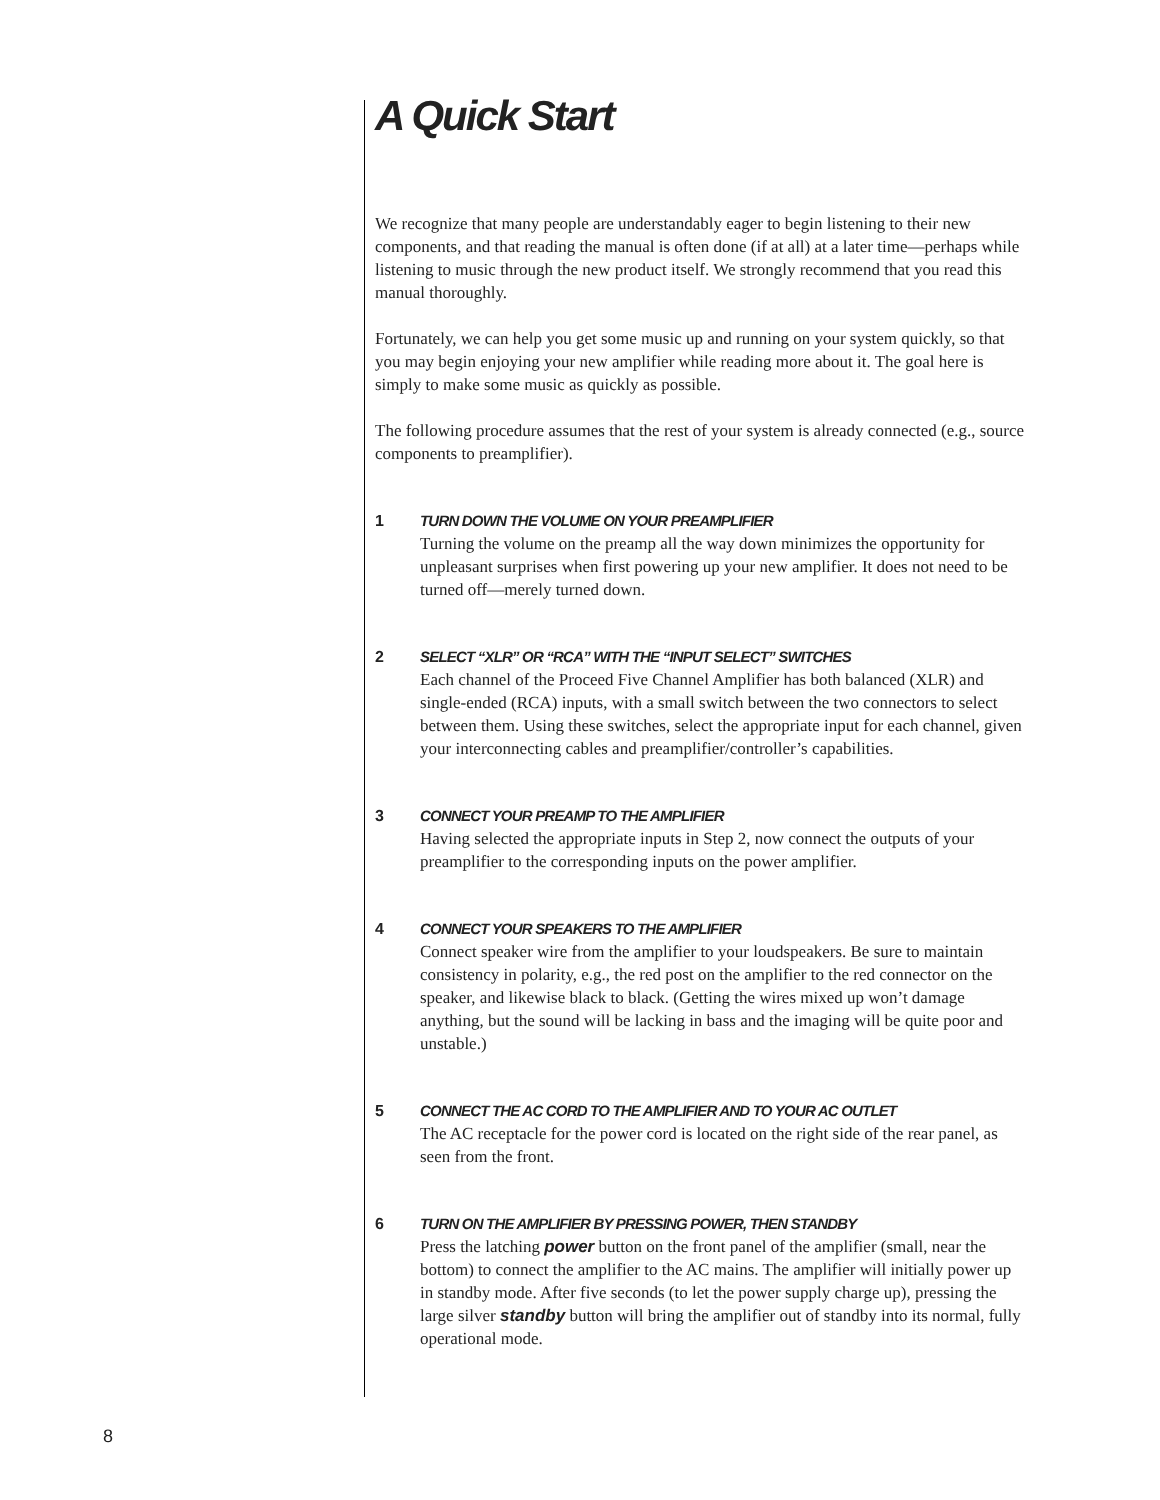A Quick Start
We recognize that many people are understandably eager to begin listening to their new components, and that reading the manual is often done (if at all) at a later time—perhaps while listening to music through the new product itself. We strongly recommend that you read this manual thoroughly.
Fortunately, we can help you get some music up and running on your system quickly, so that you may begin enjoying your new amplifier while reading more about it. The goal here is simply to make some music as quickly as possible.
The following procedure assumes that the rest of your system is already connected (e.g., source components to preamplifier).
1 TURN DOWN THE VOLUME ON YOUR PREAMPLIFIER
Turning the volume on the preamp all the way down minimizes the opportunity for unpleasant surprises when first powering up your new amplifier. It does not need to be turned off—merely turned down.
2 SELECT “XLR” OR “RCA” WITH THE “INPUT SELECT” SWITCHES
Each channel of the Proceed Five Channel Amplifier has both balanced (XLR) and single-ended (RCA) inputs, with a small switch between the two connectors to select between them. Using these switches, select the appropriate input for each channel, given your interconnecting cables and preamplifier/controller’s capabilities.
3 CONNECT YOUR PREAMP TO THE AMPLIFIER
Having selected the appropriate inputs in Step 2, now connect the outputs of your preamplifier to the corresponding inputs on the power amplifier.
4 CONNECT YOUR SPEAKERS TO THE AMPLIFIER
Connect speaker wire from the amplifier to your loudspeakers. Be sure to maintain consistency in polarity, e.g., the red post on the amplifier to the red connector on the speaker, and likewise black to black. (Getting the wires mixed up won’t damage anything, but the sound will be lacking in bass and the imaging will be quite poor and unstable.)
5 CONNECT THE AC CORD TO THE AMPLIFIER AND TO YOUR AC OUTLET
The AC receptacle for the power cord is located on the right side of the rear panel, as seen from the front.
6 TURN ON THE AMPLIFIER BY PRESSING POWER, THEN STANDBY
Press the latching power button on the front panel of the amplifier (small, near the bottom) to connect the amplifier to the AC mains. The amplifier will initially power up in standby mode. After five seconds (to let the power supply charge up), pressing the large silver standby button will bring the amplifier out of standby into its normal, fully operational mode.
8